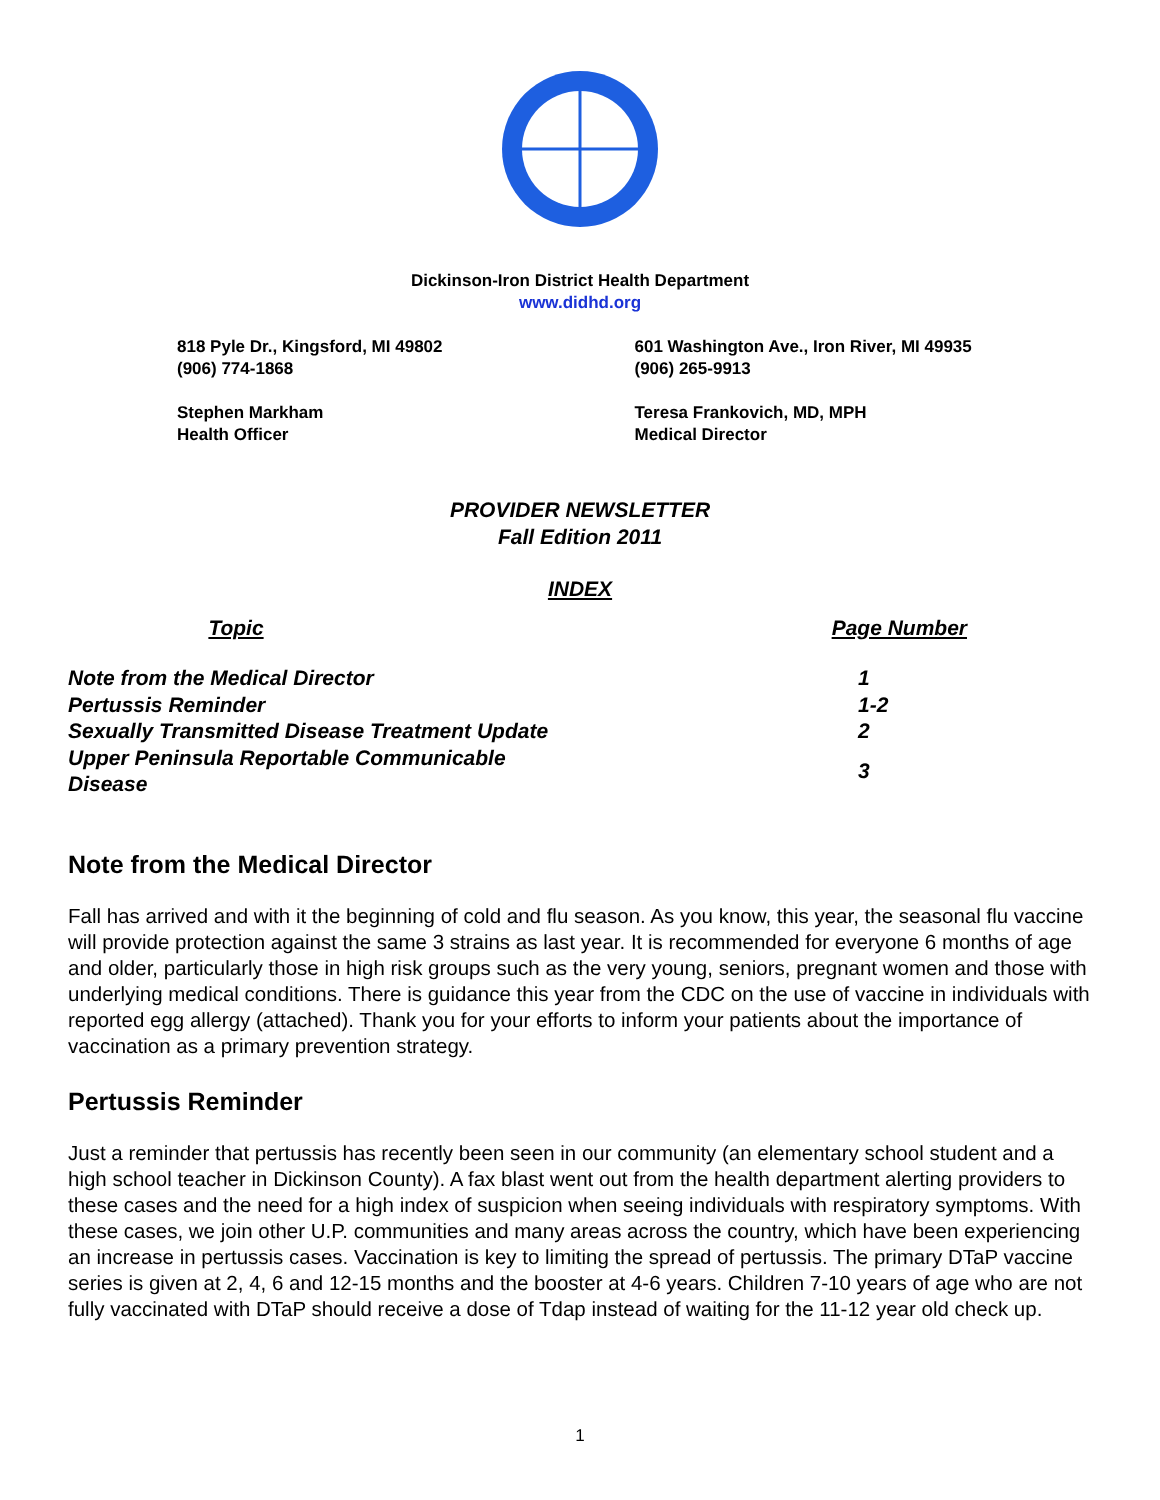Dickinson-Iron District Health Department
www.didhd.org
818 Pyle Dr., Kingsford, MI 49802
(906) 774-1868
601 Washington Ave., Iron River, MI 49935
(906) 265-9913
Stephen Markham
Health Officer
Teresa Frankovich, MD, MPH
Medical Director
PROVIDER NEWSLETTER
Fall Edition 2011
INDEX
| Topic | | Page Number |
| --- | --- | --- |
| Note from the Medical Director | | 1 |
| Pertussis Reminder | | 1-2 |
| Sexually Transmitted Disease Treatment Update | | 2 |
| Upper Peninsula Reportable Communicable Disease | | 3 |
Note from the Medical Director
Fall has arrived and with it the beginning of cold and flu season. As you know, this year, the seasonal flu vaccine will provide protection against the same 3 strains as last year. It is recommended for everyone 6 months of age and older, particularly those in high risk groups such as the very young, seniors, pregnant women and those with underlying medical conditions. There is guidance this year from the CDC on the use of vaccine in individuals with reported egg allergy (attached). Thank you for your efforts to inform your patients about the importance of vaccination as a primary prevention strategy.
Pertussis Reminder
Just a reminder that pertussis has recently been seen in our community (an elementary school student and a high school teacher in Dickinson County). A fax blast went out from the health department alerting providers to these cases and the need for a high index of suspicion when seeing individuals with respiratory symptoms. With these cases, we join other U.P. communities and many areas across the country, which have been experiencing an increase in pertussis cases. Vaccination is key to limiting the spread of pertussis. The primary DTaP vaccine series is given at 2, 4, 6 and 12-15 months and the booster at 4-6 years. Children 7-10 years of age who are not fully vaccinated with DTaP should receive a dose of Tdap instead of waiting for the 11-12 year old check up.
1